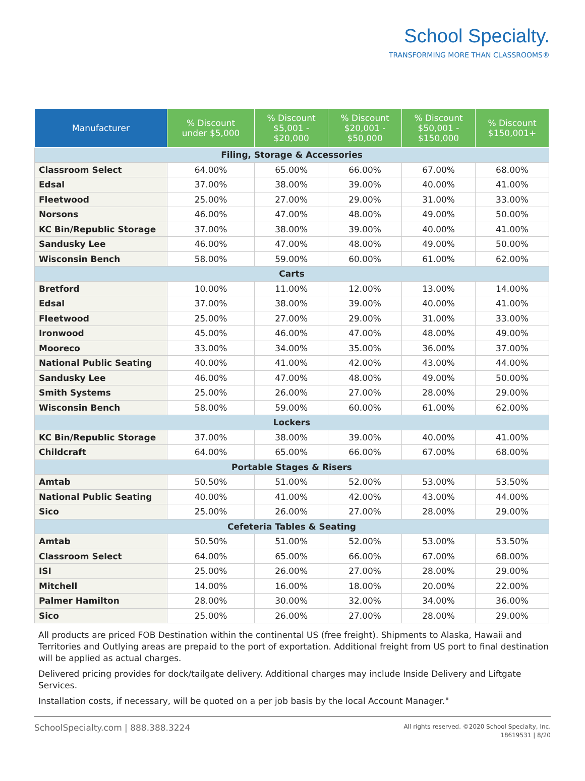School Specialty.
TRANSFORMING MORE THAN CLASSROOMS®
| Manufacturer | % Discount under $5,000 | % Discount $5,001 - $20,000 | % Discount $20,001 - $50,000 | % Discount $50,001 - $150,000 | % Discount $150,001+ |
| --- | --- | --- | --- | --- | --- |
| Filing, Storage & Accessories | | | | | |
| Classroom Select | 64.00% | 65.00% | 66.00% | 67.00% | 68.00% |
| Edsal | 37.00% | 38.00% | 39.00% | 40.00% | 41.00% |
| Fleetwood | 25.00% | 27.00% | 29.00% | 31.00% | 33.00% |
| Norsons | 46.00% | 47.00% | 48.00% | 49.00% | 50.00% |
| KC Bin/Republic Storage | 37.00% | 38.00% | 39.00% | 40.00% | 41.00% |
| Sandusky Lee | 46.00% | 47.00% | 48.00% | 49.00% | 50.00% |
| Wisconsin Bench | 58.00% | 59.00% | 60.00% | 61.00% | 62.00% |
| Carts | | | | | |
| Bretford | 10.00% | 11.00% | 12.00% | 13.00% | 14.00% |
| Edsal | 37.00% | 38.00% | 39.00% | 40.00% | 41.00% |
| Fleetwood | 25.00% | 27.00% | 29.00% | 31.00% | 33.00% |
| Ironwood | 45.00% | 46.00% | 47.00% | 48.00% | 49.00% |
| Mooreco | 33.00% | 34.00% | 35.00% | 36.00% | 37.00% |
| National Public Seating | 40.00% | 41.00% | 42.00% | 43.00% | 44.00% |
| Sandusky Lee | 46.00% | 47.00% | 48.00% | 49.00% | 50.00% |
| Smith Systems | 25.00% | 26.00% | 27.00% | 28.00% | 29.00% |
| Wisconsin Bench | 58.00% | 59.00% | 60.00% | 61.00% | 62.00% |
| Lockers | | | | | |
| KC Bin/Republic Storage | 37.00% | 38.00% | 39.00% | 40.00% | 41.00% |
| Childcraft | 64.00% | 65.00% | 66.00% | 67.00% | 68.00% |
| Portable Stages & Risers | | | | | |
| Amtab | 50.50% | 51.00% | 52.00% | 53.00% | 53.50% |
| National Public Seating | 40.00% | 41.00% | 42.00% | 43.00% | 44.00% |
| Sico | 25.00% | 26.00% | 27.00% | 28.00% | 29.00% |
| Cefeteria Tables & Seating | | | | | |
| Amtab | 50.50% | 51.00% | 52.00% | 53.00% | 53.50% |
| Classroom Select | 64.00% | 65.00% | 66.00% | 67.00% | 68.00% |
| ISI | 25.00% | 26.00% | 27.00% | 28.00% | 29.00% |
| Mitchell | 14.00% | 16.00% | 18.00% | 20.00% | 22.00% |
| Palmer Hamilton | 28.00% | 30.00% | 32.00% | 34.00% | 36.00% |
| Sico | 25.00% | 26.00% | 27.00% | 28.00% | 29.00% |
All products are priced FOB Destination within the continental US (free freight). Shipments to Alaska, Hawaii and Territories and Outlying areas are prepaid to the port of exportation. Additional freight from US port to final destination will be applied as actual charges.
Delivered pricing provides for dock/tailgate delivery. Additional charges may include Inside Delivery and Liftgate Services.
Installation costs, if necessary, will be quoted on a per job basis by the local Account Manager."
SchoolSpecialty.com | 888.388.3224
All rights reserved. ©2020 School Specialty, Inc.
18619531 | 8/20